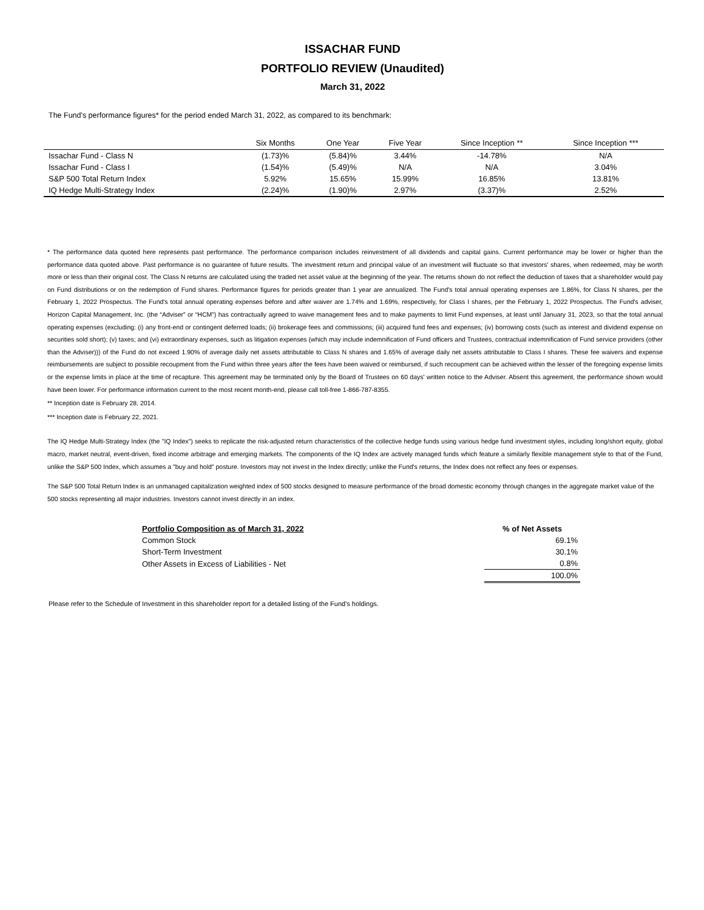ISSACHAR FUND
PORTFOLIO REVIEW (Unaudited)
March 31, 2022
The Fund's performance figures* for the period ended March 31, 2022, as compared to its benchmark:
| | Six Months | One Year | Five Year | Since Inception ** | Since Inception *** |
| --- | --- | --- | --- | --- | --- |
| Issachar Fund - Class N | (1.73)% | (5.84)% | 3.44% | -14.78% | N/A |
| Issachar Fund - Class I | (1.54)% | (5.49)% | N/A | N/A | 3.04% |
| S&P 500 Total Return Index | 5.92% | 15.65% | 15.99% | 16.85% | 13.81% |
| IQ Hedge Multi-Strategy Index | (2.24)% | (1.90)% | 2.97% | (3.37)% | 2.52% |
* The performance data quoted here represents past performance. The performance comparison includes reinvestment of all dividends and capital gains. Current performance may be lower or higher than the performance data quoted above. Past performance is no guarantee of future results. The investment return and principal value of an investment will fluctuate so that investors' shares, when redeemed, may be worth more or less than their original cost. The Class N returns are calculated using the traded net asset value at the beginning of the year. The returns shown do not reflect the deduction of taxes that a shareholder would pay on Fund distributions or on the redemption of Fund shares. Performance figures for periods greater than 1 year are annualized. The Fund's total annual operating expenses are 1.86%, for Class N shares, per the February 1, 2022 Prospectus. The Fund's total annual operating expenses before and after waiver are 1.74% and 1.69%, respectively, for Class I shares, per the February 1, 2022 Prospectus. The Fund's adviser, Horizon Capital Management, Inc. (the “Adviser” or “HCM”) has contractually agreed to waive management fees and to make payments to limit Fund expenses, at least until January 31, 2023, so that the total annual operating expenses (excluding: (i) any front-end or contingent deferred loads; (ii) brokerage fees and commissions; (iii) acquired fund fees and expenses; (iv) borrowing costs (such as interest and dividend expense on securities sold short); (v) taxes; and (vi) extraordinary expenses, such as litigation expenses (which may include indemnification of Fund officers and Trustees, contractual indemnification of Fund service providers (other than the Adviser))) of the Fund do not exceed 1.90% of average daily net assets attributable to Class N shares and 1.65% of average daily net assets attributable to Class I shares. These fee waivers and expense reimbursements are subject to possible recoupment from the Fund within three years after the fees have been waived or reimbursed, if such recoupment can be achieved within the lesser of the foregoing expense limits or the expense limits in place at the time of recapture. This agreement may be terminated only by the Board of Trustees on 60 days' written notice to the Adviser. Absent this agreement, the performance shown would have been lower. For performance information current to the most recent month-end, please call toll-free 1-866-787-8355.
** Inception date is February 28, 2014.
*** Inception date is February 22, 2021.
The IQ Hedge Multi-Strategy Index (the "IQ Index") seeks to replicate the risk-adjusted return characteristics of the collective hedge funds using various hedge fund investment styles, including long/short equity, global macro, market neutral, event-driven, fixed income arbitrage and emerging markets. The components of the IQ Index are actively managed funds which feature a similarly flexible management style to that of the Fund, unlike the S&P 500 Index, which assumes a "buy and hold" posture. Investors may not invest in the Index directly; unlike the Fund's returns, the Index does not reflect any fees or expenses.
The S&P 500 Total Return Index is an unmanaged capitalization weighted index of 500 stocks designed to measure performance of the broad domestic economy through changes in the aggregate market value of the 500 stocks representing all major industries. Investors cannot invest directly in an index.
| Portfolio Composition as of March 31, 2022 | % of Net Assets |
| --- | --- |
| Common Stock | 69.1% |
| Short-Term Investment | 30.1% |
| Other Assets in Excess of Liabilities - Net | 0.8% |
| | 100.0% |
Please refer to the Schedule of Investment in this shareholder report for a detailed listing of the Fund's holdings.